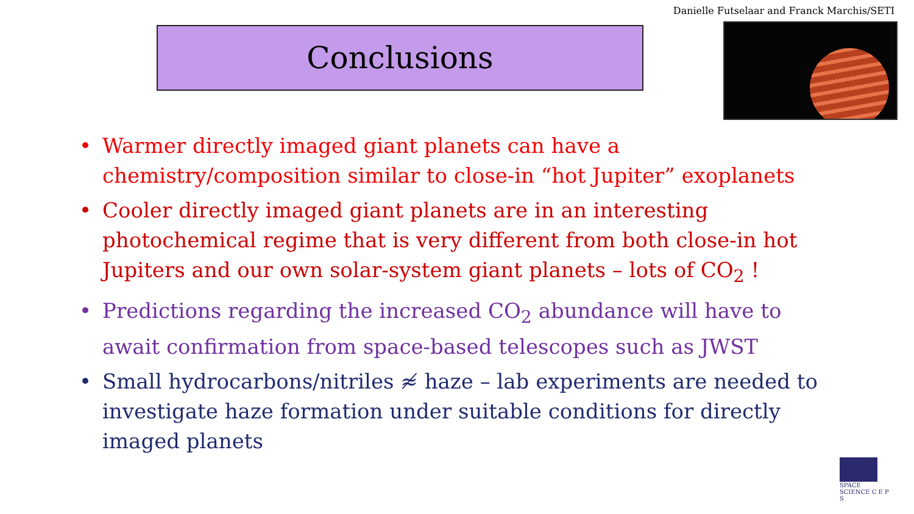Danielle Futselaar and Franck Marchis/SETI
Conclusions
• Warmer directly imaged giant planets can have a chemistry/composition similar to close-in “hot Jupiter” exoplanets
• Cooler directly imaged giant planets are in an interesting photochemical regime that is very different from both close-in hot Jupiters and our own solar-system giant planets – lots of CO<sub>2</sub> !
• Predictions regarding the increased CO<sub>2</sub> abundance will have to await confirmation from space-based telescopes such as JWST
• Small hydrocarbons/nitriles ≉ haze – lab experiments are needed to investigate haze formation under suitable conditions for directly imaged planets
SPACE
SCIENCE C E P S